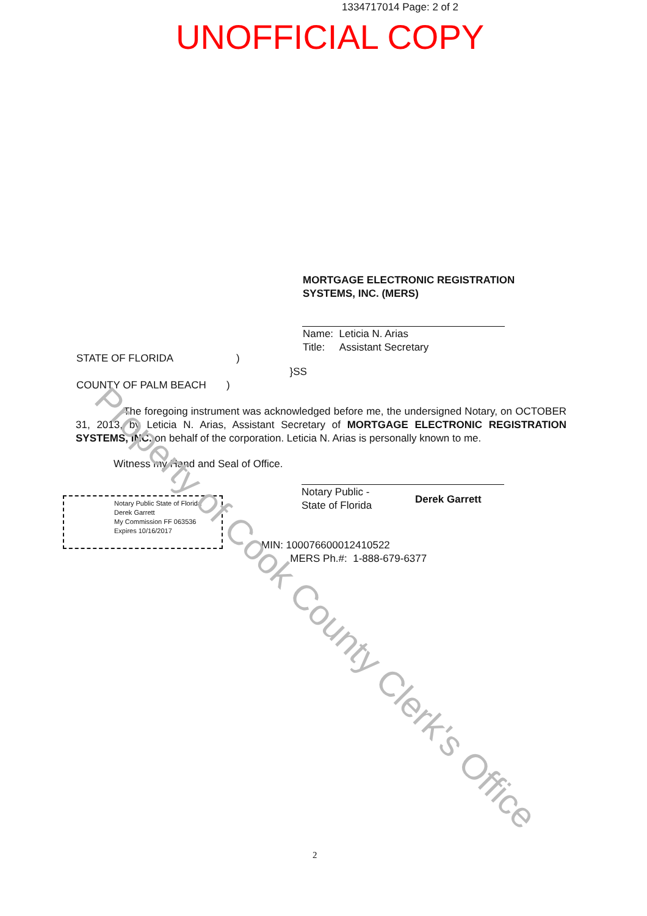1334717014 Page: 2 of 2
UNOFFICIAL COPY
MORTGAGE ELECTRONIC REGISTRATION
SYSTEMS, INC. (MERS)
Name: Leticia N. Arias
Title: Assistant Secretary
STATE OF FLORIDA )
}SS
COUNTY OF PALM BEACH )
The foregoing instrument was acknowledged before me, the undersigned Notary, on OCTOBER 31, 2013, by Leticia N. Arias, Assistant Secretary of MORTGAGE ELECTRONIC REGISTRATION SYSTEMS, INC. on behalf of the corporation. Leticia N. Arias is personally known to me.
Witness my Hand and Seal of Office.
Notary Public -
State of Florida
Derek Garrett
Notary Public State of Florida
Derek Garrett
My Commission FF 063536
Expires 10/16/2017
MIN: 1000766000124105​22
MERS Ph.#: 1-888-679-6377
2
Property of Cook County Clerk's Office